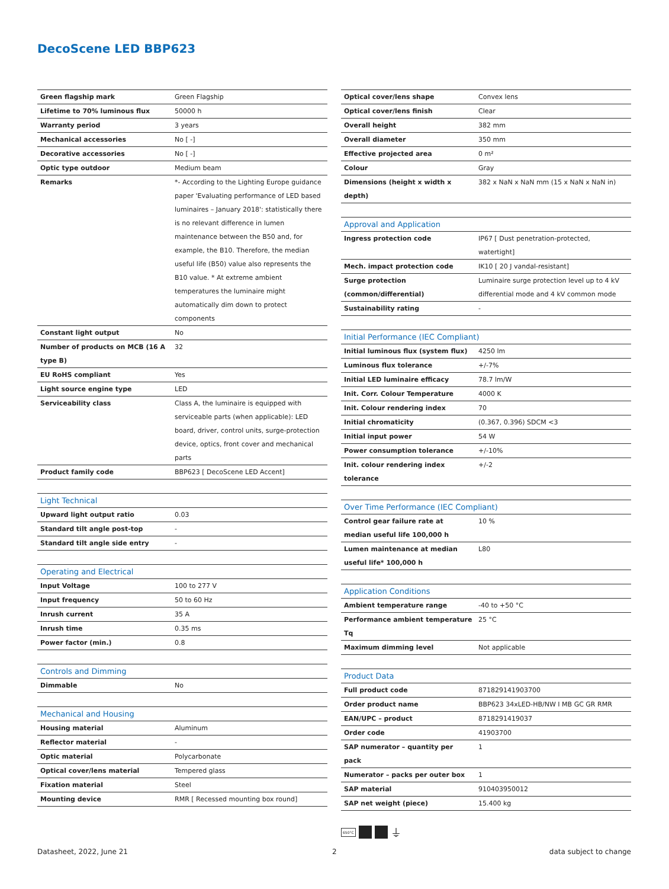DecoScene LED BBP623
| Green flagship mark | Green Flagship |
| Lifetime to 70% luminous flux | 50000 h |
| Warranty period | 3 years |
| Mechanical accessories | No [ -] |
| Decorative accessories | No [ -] |
| Optic type outdoor | Medium beam |
| Remarks | *- According to the Lighting Europe guidance paper 'Evaluating performance of LED based luminaires – January 2018': statistically there is no relevant difference in lumen maintenance between the B50 and, for example, the B10. Therefore, the median useful life (B50) value also represents the B10 value. * At extreme ambient temperatures the luminaire might automatically dim down to protect components |
| Constant light output | No |
| Number of products on MCB (16 A type B) | 32 |
| EU RoHS compliant | Yes |
| Light source engine type | LED |
| Serviceability class | Class A, the luminaire is equipped with serviceable parts (when applicable): LED board, driver, control units, surge-protection device, optics, front cover and mechanical parts |
| Product family code | BBP623 [ DecoScene LED Accent] |
| Light Technical | |
| --- | --- |
| Upward light output ratio | 0.03 |
| Standard tilt angle post-top | - |
| Standard tilt angle side entry | - |
| Operating and Electrical | |
| --- | --- |
| Input Voltage | 100 to 277 V |
| Input frequency | 50 to 60 Hz |
| Inrush current | 35 A |
| Inrush time | 0.35 ms |
| Power factor (min.) | 0.8 |
| Controls and Dimming | |
| --- | --- |
| Dimmable | No |
| Mechanical and Housing | |
| --- | --- |
| Housing material | Aluminum |
| Reflector material | - |
| Optic material | Polycarbonate |
| Optical cover/lens material | Tempered glass |
| Fixation material | Steel |
| Mounting device | RMR [ Recessed mounting box round] |
| Optical cover/lens shape | Convex lens |
| Optical cover/lens finish | Clear |
| Overall height | 382 mm |
| Overall diameter | 350 mm |
| Effective projected area | 0 m² |
| Colour | Gray |
| Dimensions (height x width x depth) | 382 x NaN x NaN mm (15 x NaN x NaN in) |
| Approval and Application | |
| --- | --- |
| Ingress protection code | IP67 [ Dust penetration-protected, watertight] |
| Mech. impact protection code | IK10 [ 20 J vandal-resistant] |
| Surge protection (common/differential) | Luminaire surge protection level up to 4 kV differential mode and 4 kV common mode |
| Sustainability rating | - |
| Initial Performance (IEC Compliant) | |
| --- | --- |
| Initial luminous flux (system flux) | 4250 lm |
| Luminous flux tolerance | +/-7% |
| Initial LED luminaire efficacy | 78.7 lm/W |
| Init. Corr. Colour Temperature | 4000 K |
| Init. Colour rendering index | 70 |
| Initial chromaticity | (0.367, 0.396) SDCM <3 |
| Initial input power | 54 W |
| Power consumption tolerance | +/-10% |
| Init. colour rendering index tolerance | +/-2 |
| Over Time Performance (IEC Compliant) | |
| --- | --- |
| Control gear failure rate at median useful life 100,000 h | 10 % |
| Lumen maintenance at median useful life* 100,000 h | L80 |
| Application Conditions | |
| --- | --- |
| Ambient temperature range | -40 to +50 °C |
| Performance ambient temperature Tq | 25 °C |
| Maximum dimming level | Not applicable |
| Product Data | |
| --- | --- |
| Full product code | 871829141903700 |
| Order product name | BBP623 34xLED-HB/NW I MB GC GR RMR |
| EAN/UPC – product | 8718291419037 |
| Order code | 41903700 |
| SAP numerator – quantity per pack | 1 |
| Numerator – packs per outer box | 1 |
| SAP material | 910403950012 |
| SAP net weight (piece) | 15.400 kg |
650°C ⏚
Datasheet, 2022, June 21 2 data subject to change